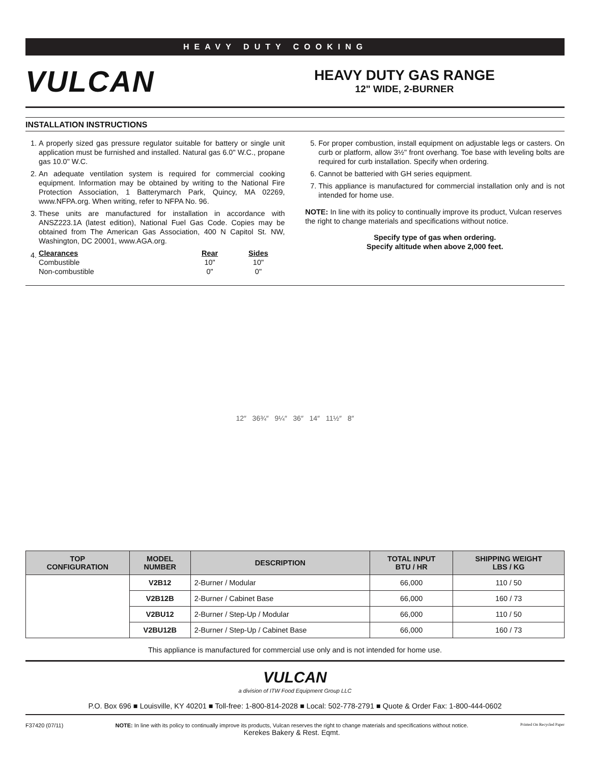HEAVY DUTY COOKING
VULCAN
HEAVY DUTY GAS RANGE
12" WIDE, 2-BURNER
INSTALLATION INSTRUCTIONS
1. A properly sized gas pressure regulator suitable for battery or single unit application must be furnished and installed. Natural gas 6.0" W.C., propane gas 10.0" W.C.
2. An adequate ventilation system is required for commercial cooking equipment. Information may be obtained by writing to the National Fire Protection Association, 1 Batterymarch Park, Quincy, MA 02269, www.NFPA.org. When writing, refer to NFPA No. 96.
3. These units are manufactured for installation in accordance with ANSZ223.1A (latest edition), National Fuel Gas Code. Copies may be obtained from The American Gas Association, 400 N Capitol St. NW, Washington, DC 20001, www.AGA.org.
4.
| Clearances | Rear | Sides |
| Combustible | 10" | 10" |
| Non-combustible | 0" | 0" |
5. For proper combustion, install equipment on adjustable legs or casters. On curb or platform, allow 3½" front overhang. Toe base with leveling bolts are required for curb installation. Specify when ordering.
6. Cannot be batteried with GH series equipment.
7. This appliance is manufactured for commercial installation only and is not intended for home use.
NOTE: In line with its policy to continually improve its product, Vulcan reserves the right to change materials and specifications without notice.
Specify type of gas when ordering.
Specify altitude when above 2,000 feet.
12″ 36¾″ 9¼″ 36″ 14″ 11½″ 8″
| TOP CONFIGURATION | MODEL NUMBER | DESCRIPTION | TOTAL INPUT BTU / HR | SHIPPING WEIGHT LBS / KG |
| --- | --- | --- | --- | --- |
| | V2B12 | 2-Burner / Modular | 66,000 | 110 / 50 |
| | V2B12B | 2-Burner / Cabinet Base | 66,000 | 160 / 73 |
| | V2BU12 | 2-Burner / Step-Up / Modular | 66,000 | 110 / 50 |
| | V2BU12B | 2-Burner / Step-Up / Cabinet Base | 66,000 | 160 / 73 |
This appliance is manufactured for commercial use only and is not intended for home use.
VULCAN
a division of ITW Food Equipment Group LLC
P.O. Box 696 ■ Louisville, KY 40201 ■ Toll-free: 1-800-814-2028 ■ Local: 502-778-2791 ■ Quote & Order Fax: 1-800-444-0602
F37420 (07/11) NOTE: In line with its policy to continually improve its products, Vulcan reserves the right to change materials and specifications without notice.
Kerekes Bakery & Rest. Eqmt.
Printed On Recycled Paper